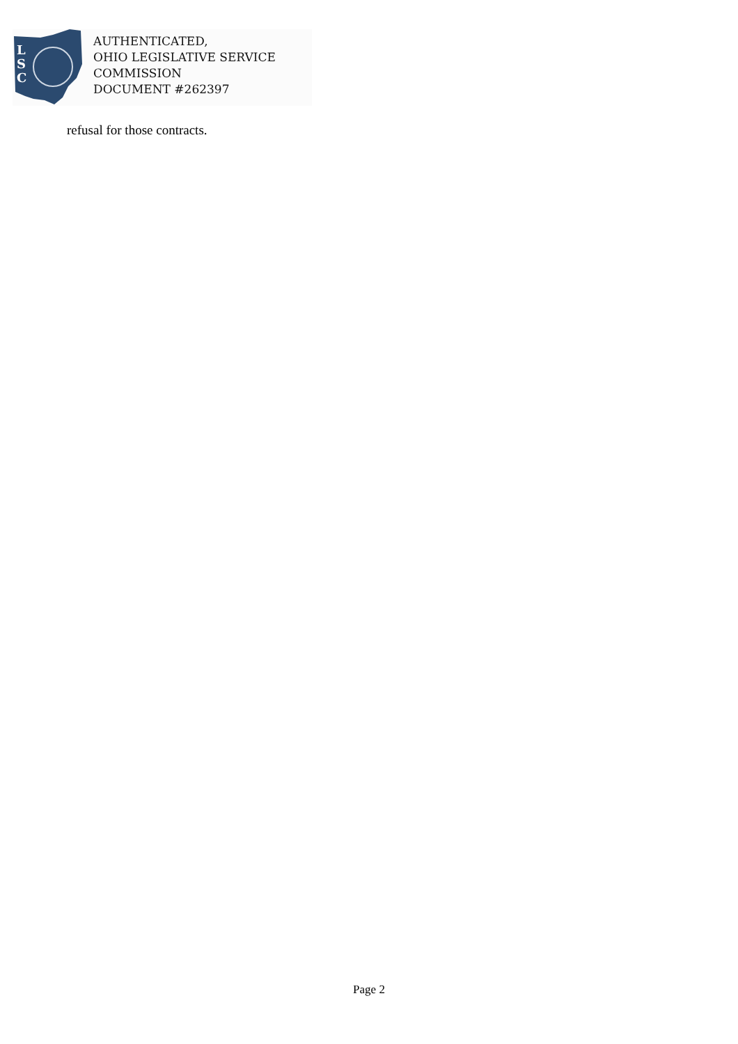L
S
C
AUTHENTICATED,
OHIO LEGISLATIVE SERVICE
COMMISSION
DOCUMENT #262397
refusal for those contracts.
Page 2